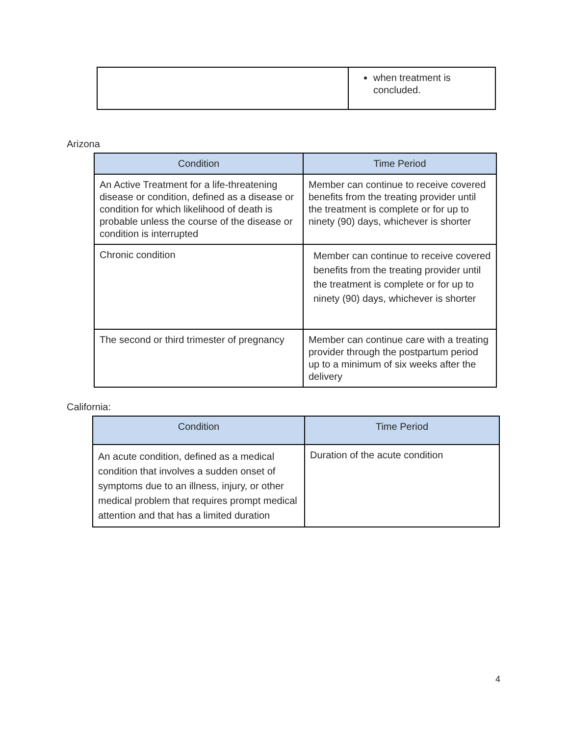| | when treatment is concluded. |
Arizona
| Condition | Time Period |
| --- | --- |
| An Active Treatment for a life-threatening disease or condition, defined as a disease or condition for which likelihood of death is probable unless the course of the disease or condition is interrupted | Member can continue to receive covered benefits from the treating provider until the treatment is complete or for up to ninety (90) days, whichever is shorter |
| Chronic condition | Member can continue to receive covered benefits from the treating provider until the treatment is complete or for up to ninety (90) days, whichever is shorter |
| The second or third trimester of pregnancy | Member can continue care with a treating provider through the postpartum period up to a minimum of six weeks after the delivery |
California:
| Condition | Time Period |
| --- | --- |
| An acute condition, defined as a medical condition that involves a sudden onset of symptoms due to an illness, injury, or other medical problem that requires prompt medical attention and that has a limited duration | Duration of the acute condition |
4